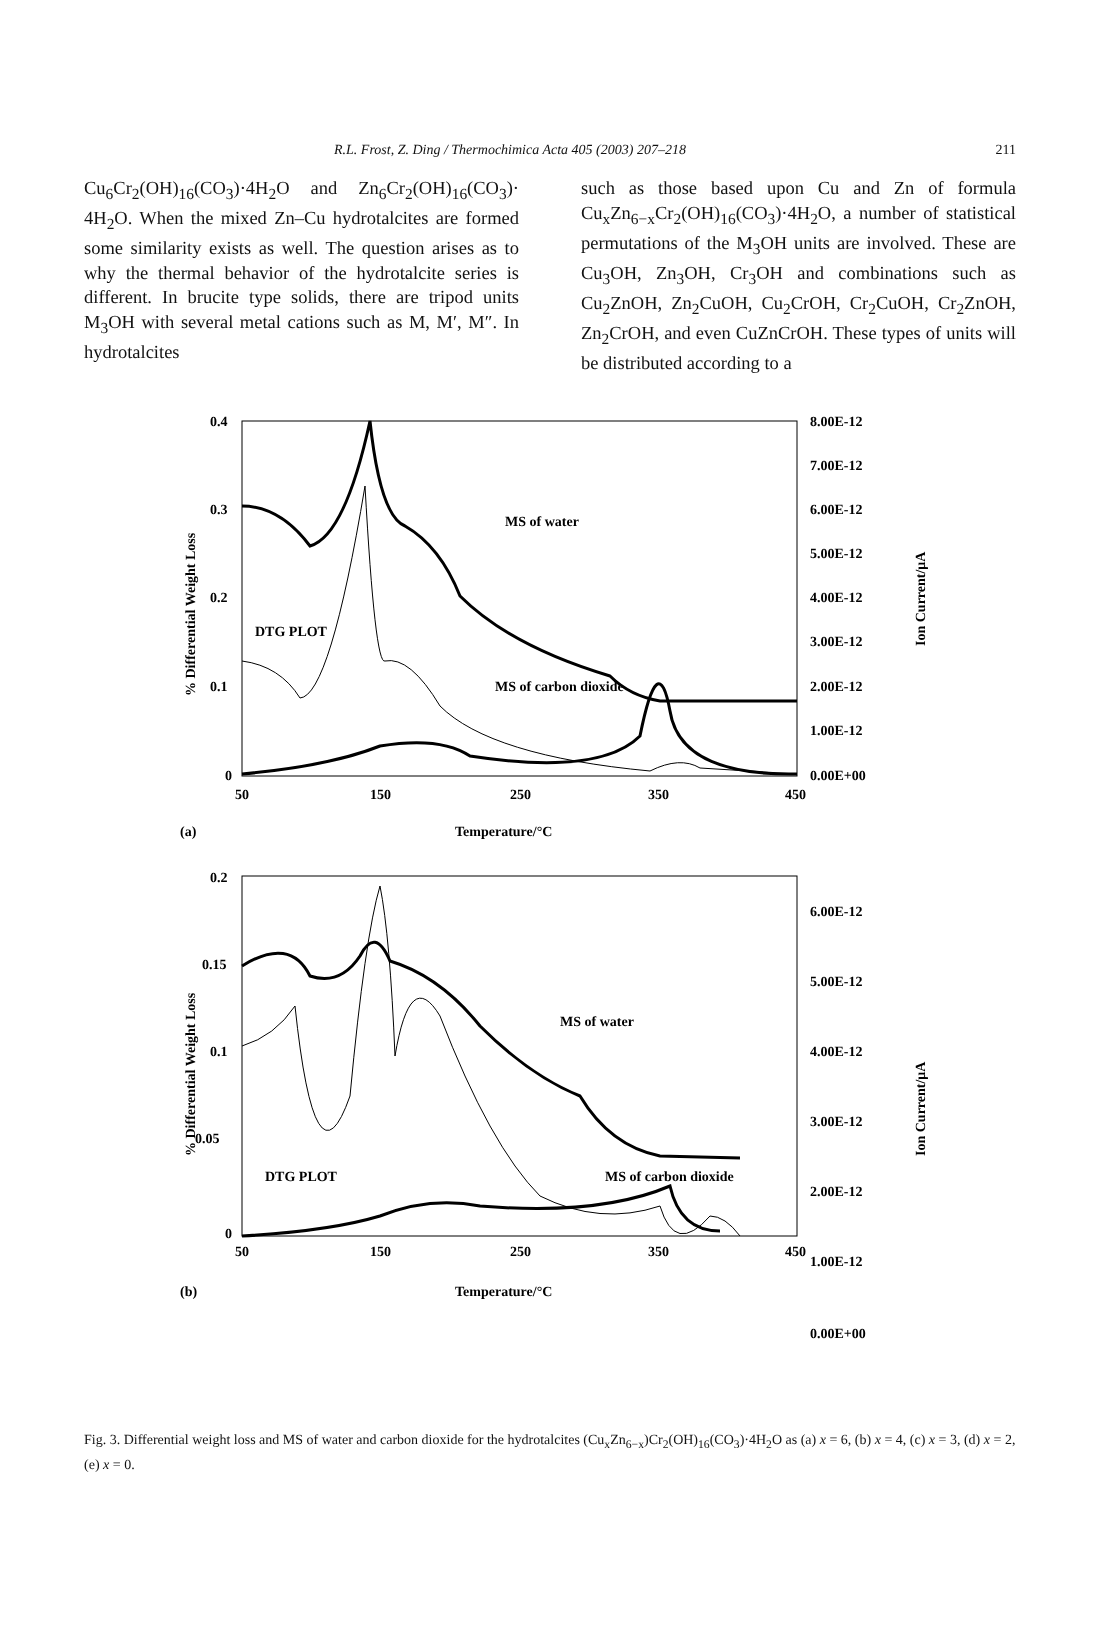R.L. Frost, Z. Ding / Thermochimica Acta 405 (2003) 207–218 211
Cu<sub>6</sub>Cr<sub>2</sub>(OH)<sub>16</sub>(CO<sub>3</sub>)·4H<sub>2</sub>O and Zn<sub>6</sub>Cr<sub>2</sub>(OH)<sub>16</sub>(CO<sub>3</sub>)· 4H<sub>2</sub>O. When the mixed Zn–Cu hydrotalcites are formed some similarity exists as well. The question arises as to why the thermal behavior of the hydrotalcite series is different. In brucite type solids, there are tripod units M<sub>3</sub>OH with several metal cations such as M, M′, M″. In hydrotalcites
such as those based upon Cu and Zn of formula Cu<sub>x</sub>Zn<sub>6−x</sub>Cr<sub>2</sub>(OH)<sub>16</sub>(CO<sub>3</sub>)·4H<sub>2</sub>O, a number of statistical permutations of the M<sub>3</sub>OH units are involved. These are Cu<sub>3</sub>OH, Zn<sub>3</sub>OH, Cr<sub>3</sub>OH and combinations such as Cu<sub>2</sub>ZnOH, Zn<sub>2</sub>CuOH, Cu<sub>2</sub>CrOH, Cr<sub>2</sub>CuOH, Cr<sub>2</sub>ZnOH, Zn<sub>2</sub>CrOH, and even CuZnCrOH. These types of units will be distributed according to a
0.4
0.3
0.2
0.1
0
8.00E-12
7.00E-12
6.00E-12
5.00E-12
4.00E-12
3.00E-12
2.00E-12
1.00E-12
0.00E+00
50
150
250
350
450
(a)
Temperature/°C
% Differential Weight Loss
Ion Current/μA
MS of water
DTG PLOT
MS of carbon dioxide
0.2
0.15
0.1
0.05
0
6.00E-12
5.00E-12
4.00E-12
3.00E-12
2.00E-12
1.00E-12
0.00E+00
50
150
250
350
450
(b)
Temperature/°C
% Differential Weight Loss
Ion Current/μA
MS of water
DTG PLOT
MS of carbon dioxide
Fig. 3. Differential weight loss and MS of water and carbon dioxide for the hydrotalcites (Cu<sub>x</sub>Zn<sub>6−x</sub>)Cr<sub>2</sub>(OH)<sub>16</sub>(CO<sub>3</sub>)·4H<sub>2</sub>O as (a) x = 6, (b) x = 4, (c) x = 3, (d) x = 2, (e) x = 0.